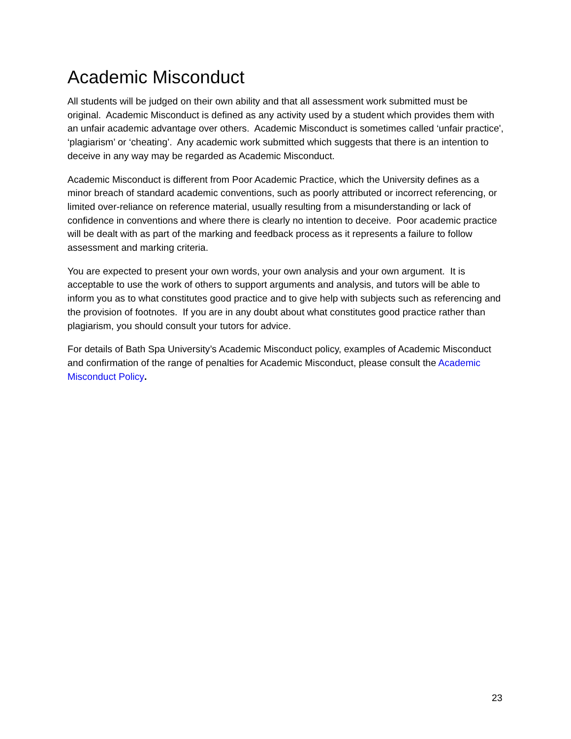Academic Misconduct
All students will be judged on their own ability and that all assessment work submitted must be original. Academic Misconduct is defined as any activity used by a student which provides them with an unfair academic advantage over others. Academic Misconduct is sometimes called ‘unfair practice', ‘plagiarism’ or ‘cheating’. Any academic work submitted which suggests that there is an intention to deceive in any way may be regarded as Academic Misconduct.
Academic Misconduct is different from Poor Academic Practice, which the University defines as a minor breach of standard academic conventions, such as poorly attributed or incorrect referencing, or limited over-reliance on reference material, usually resulting from a misunderstanding or lack of confidence in conventions and where there is clearly no intention to deceive. Poor academic practice will be dealt with as part of the marking and feedback process as it represents a failure to follow assessment and marking criteria.
You are expected to present your own words, your own analysis and your own argument. It is acceptable to use the work of others to support arguments and analysis, and tutors will be able to inform you as to what constitutes good practice and to give help with subjects such as referencing and the provision of footnotes. If you are in any doubt about what constitutes good practice rather than plagiarism, you should consult your tutors for advice.
For details of Bath Spa University’s Academic Misconduct policy, examples of Academic Misconduct and confirmation of the range of penalties for Academic Misconduct, please consult the Academic Misconduct Policy.
23